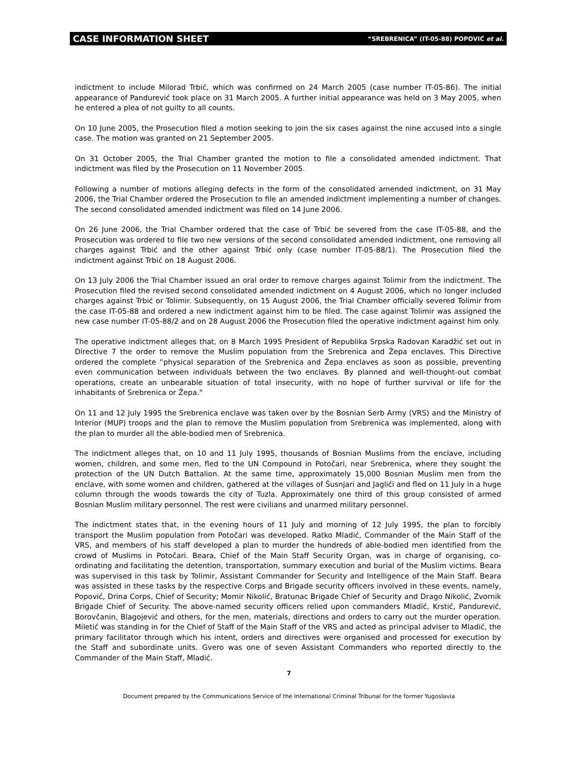CASE INFORMATION SHEET “SREBRENICA” (IT-05-88) POPOVIĆ et al.
indictment to include Milorad Trbić, which was confirmed on 24 March 2005 (case number IT-05-86). The initial appearance of Pandurević took place on 31 March 2005. A further initial appearance was held on 3 May 2005, when he entered a plea of not guilty to all counts.
On 10 June 2005, the Prosecution filed a motion seeking to join the six cases against the nine accused into a single case. The motion was granted on 21 September 2005.
On 31 October 2005, the Trial Chamber granted the motion to file a consolidated amended indictment. That indictment was filed by the Prosecution on 11 November 2005.
Following a number of motions alleging defects in the form of the consolidated amended indictment, on 31 May 2006, the Trial Chamber ordered the Prosecution to file an amended indictment implementing a number of changes. The second consolidated amended indictment was filed on 14 June 2006.
On 26 June 2006, the Trial Chamber ordered that the case of Trbić be severed from the case IT-05-88, and the Prosecution was ordered to file two new versions of the second consolidated amended indictment, one removing all charges against Trbić and the other against Trbić only (case number IT-05-88/1). The Prosecution filed the indictment against Trbić on 18 August 2006.
On 13 July 2006 the Trial Chamber issued an oral order to remove charges against Tolimir from the indictment. The Prosecution filed the revised second consolidated amended indictment on 4 August 2006, which no longer included charges against Trbić or Tolimir. Subsequently, on 15 August 2006, the Trial Chamber officially severed Tolimir from the case IT-05-88 and ordered a new indictment against him to be filed. The case against Tolimir was assigned the new case number IT-05-88/2 and on 28 August 2006 the Prosecution filed the operative indictment against him only.
The operative indictment alleges that, on 8 March 1995 President of Republika Srpska Radovan Karadžić set out in Directive 7 the order to remove the Muslim population from the Srebrenica and Žepa enclaves. This Directive ordered the complete “physical separation of the Srebrenica and Žepa enclaves as soon as possible, preventing even communication between individuals between the two enclaves. By planned and well-thought-out combat operations, create an unbearable situation of total insecurity, with no hope of further survival or life for the inhabitants of Srebrenica or Žepa."
On 11 and 12 July 1995 the Srebrenica enclave was taken over by the Bosnian Serb Army (VRS) and the Ministry of Interior (MUP) troops and the plan to remove the Muslim population from Srebrenica was implemented, along with the plan to murder all the able-bodied men of Srebrenica.
The indictment alleges that, on 10 and 11 July 1995, thousands of Bosnian Muslims from the enclave, including women, children, and some men, fled to the UN Compound in Potočari, near Srebrenica, where they sought the protection of the UN Dutch Battalion. At the same time, approximately 15,000 Bosnian Muslim men from the enclave, with some women and children, gathered at the villages of Šusnjari and Jaglići and fled on 11 July in a huge column through the woods towards the city of Tuzla. Approximately one third of this group consisted of armed Bosnian Muslim military personnel. The rest were civilians and unarmed military personnel.
The indictment states that, in the evening hours of 11 July and morning of 12 July 1995, the plan to forcibly transport the Muslim population from Potočari was developed. Ratko Mladić, Commander of the Main Staff of the VRS, and members of his staff developed a plan to murder the hundreds of able-bodied men identified from the crowd of Muslims in Potočari. Beara, Chief of the Main Staff Security Organ, was in charge of organising, co-ordinating and facilitating the detention, transportation, summary execution and burial of the Muslim victims. Beara was supervised in this task by Tolimir, Assistant Commander for Security and Intelligence of the Main Staff. Beara was assisted in these tasks by the respective Corps and Brigade security officers involved in these events, namely, Popović, Drina Corps, Chief of Security; Momir Nikolić, Bratunac Brigade Chief of Security and Drago Nikolić, Zvornik Brigade Chief of Security. The above-named security officers relied upon commanders Mladić, Krstić, Pandurević, Borovčanin, Blagojević and others, for the men, materials, directions and orders to carry out the murder operation. Miletić was standing in for the Chief of Staff of the Main Staff of the VRS and acted as principal adviser to Mladić, the primary facilitator through which his intent, orders and directives were organised and processed for execution by the Staff and subordinate units. Gvero was one of seven Assistant Commanders who reported directly to the Commander of the Main Staff, Mladić.
7
Document prepared by the Communications Service of the International Criminal Tribunal for the former Yugoslavia